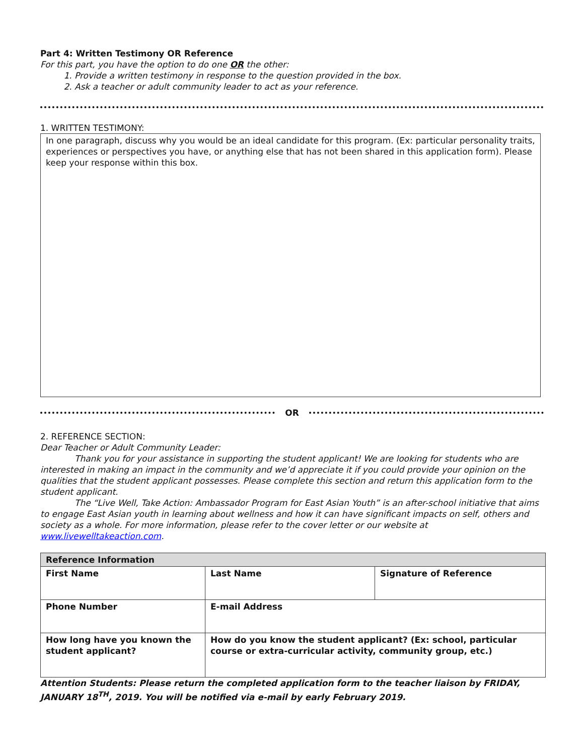Part 4: Written Testimony OR Reference
For this part, you have the option to do one OR the other:
1. Provide a written testimony in response to the question provided in the box.
2. Ask a teacher or adult community leader to act as your reference.
1. WRITTEN TESTIMONY:
In one paragraph, discuss why you would be an ideal candidate for this program. (Ex: particular personality traits, experiences or perspectives you have, or anything else that has not been shared in this application form). Please keep your response within this box.
OR
2. REFERENCE SECTION:
Dear Teacher or Adult Community Leader:
Thank you for your assistance in supporting the student applicant! We are looking for students who are interested in making an impact in the community and we’d appreciate it if you could provide your opinion on the qualities that the student applicant possesses. Please complete this section and return this application form to the student applicant.
The “Live Well, Take Action: Ambassador Program for East Asian Youth” is an after-school initiative that aims to engage East Asian youth in learning about wellness and how it can have significant impacts on self, others and society as a whole. For more information, please refer to the cover letter or our website at www.livewelltakeaction.com.
| Reference Information | | |
| First Name | Last Name | Signature of Reference |
| Phone Number | E-mail Address | |
| How long have you known the student applicant? | How do you know the student applicant? (Ex: school, particular course or extra-curricular activity, community group, etc.) | |
Attention Students: Please return the completed application form to the teacher liaison by FRIDAY, JANUARY 18<sup>TH</sup>, 2019. You will be notified via e-mail by early February 2019.